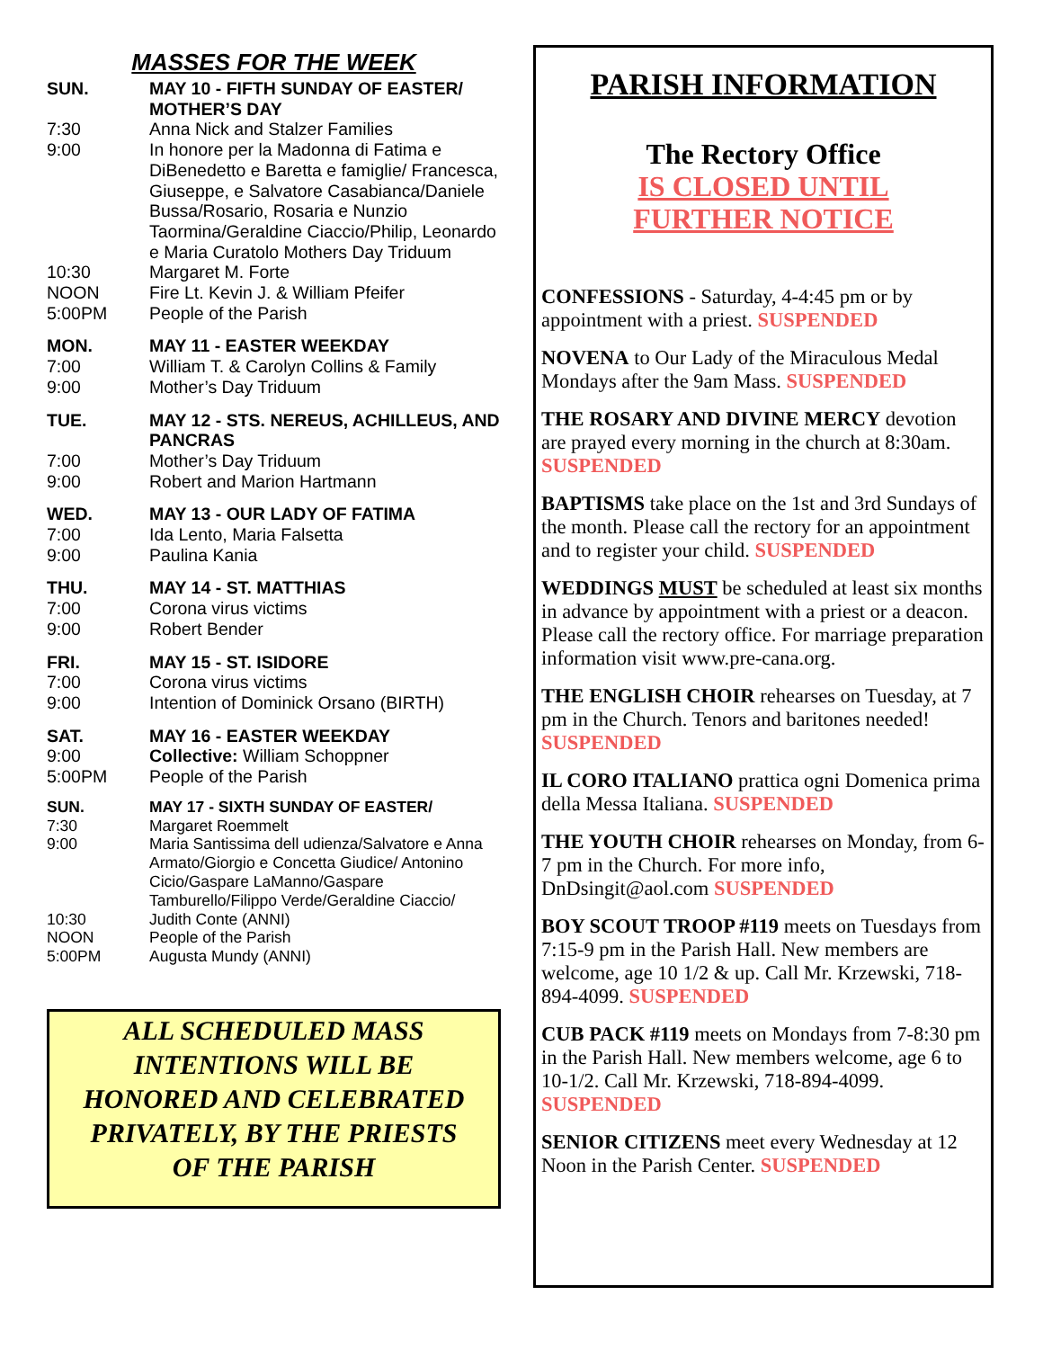MASSES FOR THE WEEK
| SUN. | MAY 10 - FIFTH SUNDAY OF EASTER/ MOTHER’S DAY |
| 7:30 | Anna Nick and Stalzer Families |
| 9:00 | In honore per la Madonna di Fatima e DiBenedetto e Baretta e famiglie/ Francesca, Giuseppe, e Salvatore Casabianca/Daniele Bussa/Rosario, Rosaria e Nunzio Taormina/Geraldine Ciaccio/Philip, Leonardo e Maria Curatolo Mothers Day Triduum |
| 10:30 | Margaret M. Forte |
| NOON | Fire Lt. Kevin J. & William Pfeifer |
| 5:00PM | People of the Parish |
| MON. | MAY 11 - EASTER WEEKDAY |
| 7:00 | William T. & Carolyn Collins & Family |
| 9:00 | Mother’s Day Triduum |
| TUE. | MAY 12 - STS. NEREUS, ACHILLEUS, AND PANCRAS |
| 7:00 | Mother’s Day Triduum |
| 9:00 | Robert and Marion Hartmann |
| WED. | MAY 13 - OUR LADY OF FATIMA |
| 7:00 | Ida Lento, Maria Falsetta |
| 9:00 | Paulina Kania |
| THU. | MAY 14 - ST. MATTHIAS |
| 7:00 | Corona virus victims |
| 9:00 | Robert Bender |
| FRI. | MAY 15 - ST. ISIDORE |
| 7:00 | Corona virus victims |
| 9:00 | Intention of Dominick Orsano (BIRTH) |
| SAT. | MAY 16 - EASTER WEEKDAY |
| 9:00 | Collective: William Schoppner |
| 5:00PM | People of the Parish |
| SUN. | MAY 17 - SIXTH SUNDAY OF EASTER/ |
| 7:30 | Margaret Roemmelt |
| 9:00 | Maria Santissima dell udienza/Salvatore e Anna Armato/Giorgio e Concetta Giudice/ Antonino Cicio/Gaspare LaManno/Gaspare Tamburello/Filippo Verde/Geraldine Ciaccio/ |
| 10:30 | Judith Conte (ANNI) |
| NOON | People of the Parish |
| 5:00PM | Augusta Mundy (ANNI) |
ALL SCHEDULED MASS
INTENTIONS WILL BE
HONORED AND CELEBRATED
PRIVATELY, BY THE PRIESTS
OF THE PARISH
PARISH INFORMATION
The Rectory Office
IS CLOSED UNTIL
FURTHER NOTICE
CONFESSIONS - Saturday, 4-4:45 pm or by appointment with a priest. SUSPENDED
NOVENA to Our Lady of the Miraculous Medal Mondays after the 9am Mass. SUSPENDED
THE ROSARY AND DIVINE MERCY devotion are prayed every morning in the church at 8:30am. SUSPENDED
BAPTISMS take place on the 1st and 3rd Sundays of the month. Please call the rectory for an appointment and to register your child. SUSPENDED
WEDDINGS MUST be scheduled at least six months in advance by appointment with a priest or a deacon. Please call the rectory office. For marriage preparation information visit www.pre-cana.org.
THE ENGLISH CHOIR rehearses on Tuesday, at 7 pm in the Church. Tenors and baritones needed! SUSPENDED
IL CORO ITALIANO prattica ogni Domenica prima della Messa Italiana. SUSPENDED
THE YOUTH CHOIR rehearses on Monday, from 6-7 pm in the Church. For more info, DnDsingit@aol.com SUSPENDED
BOY SCOUT TROOP #119 meets on Tuesdays from 7:15-9 pm in the Parish Hall. New members are welcome, age 10 1/2 & up. Call Mr. Krzewski, 718-894-4099. SUSPENDED
CUB PACK #119 meets on Mondays from 7-8:30 pm in the Parish Hall. New members welcome, age 6 to 10-1/2. Call Mr. Krzewski, 718-894-4099. SUSPENDED
SENIOR CITIZENS meet every Wednesday at 12 Noon in the Parish Center. SUSPENDED